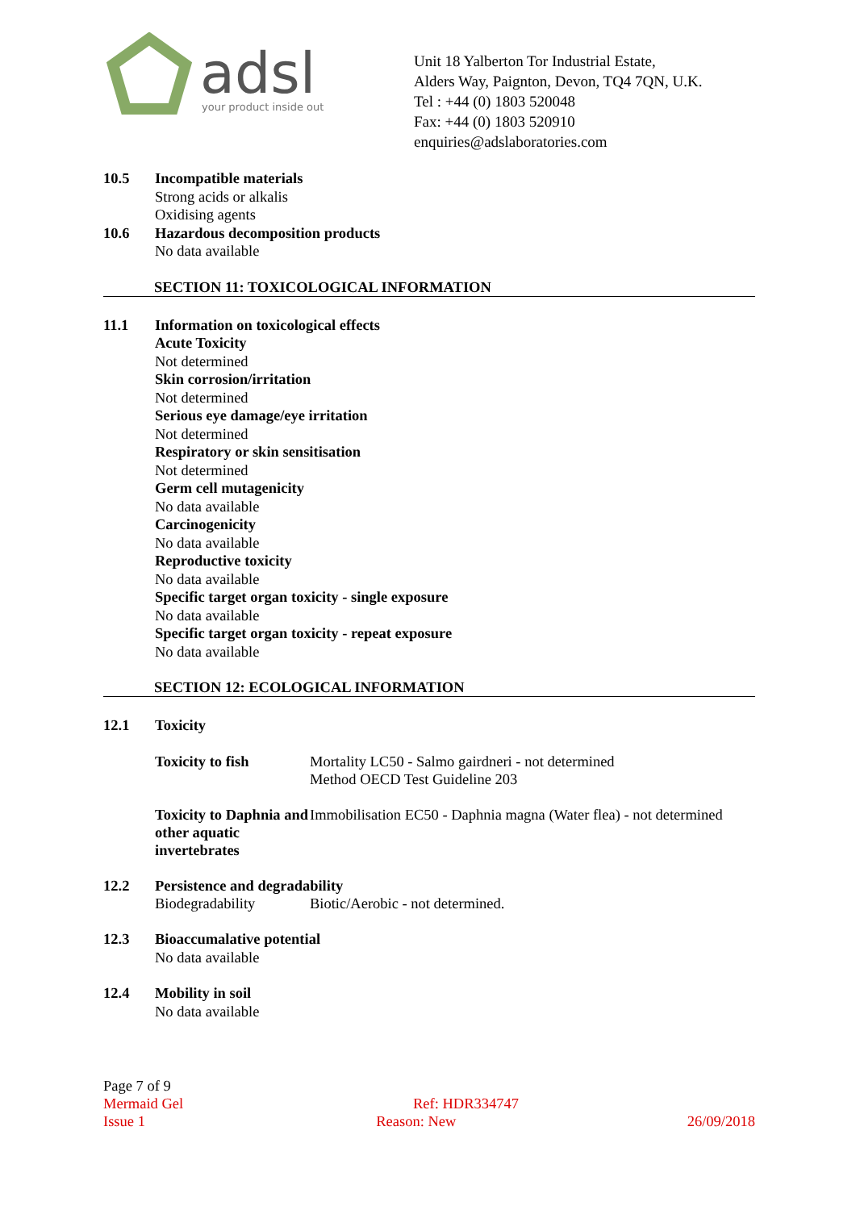adsl
your product inside out
Unit 18 Yalberton Tor Industrial Estate,
Alders Way, Paignton, Devon, TQ4 7QN, U.K.
Tel : +44 (0) 1803 520048
Fax: +44 (0) 1803 520910
enquiries@adslaboratories.com
10.5 Incompatible materials
Strong acids or alkalis
Oxidising agents
10.6 Hazardous decomposition products
No data available
SECTION 11: TOXICOLOGICAL INFORMATION
11.1 Information on toxicological effects
Acute Toxicity
Not determined
Skin corrosion/irritation
Not determined
Serious eye damage/eye irritation
Not determined
Respiratory or skin sensitisation
Not determined
Germ cell mutagenicity
No data available
Carcinogenicity
No data available
Reproductive toxicity
No data available
Specific target organ toxicity - single exposure
No data available
Specific target organ toxicity - repeat exposure
No data available
SECTION 12: ECOLOGICAL INFORMATION
12.1 Toxicity
Toxicity to fish Mortality LC50 - Salmo gairdneri - not determined
Method OECD Test Guideline 203
Toxicity to Daphnia and other aquatic invertebrates
Immobilisation EC50 - Daphnia magna (Water flea) - not determined
12.2 Persistence and degradability
Biodegradability Biotic/Aerobic - not determined.
12.3 Bioaccumalative potential
No data available
12.4 Mobility in soil
No data available
Page 7 of 9
Mermaid Gel Ref: HDR334747
Issue 1 Reason: New 26/09/2018